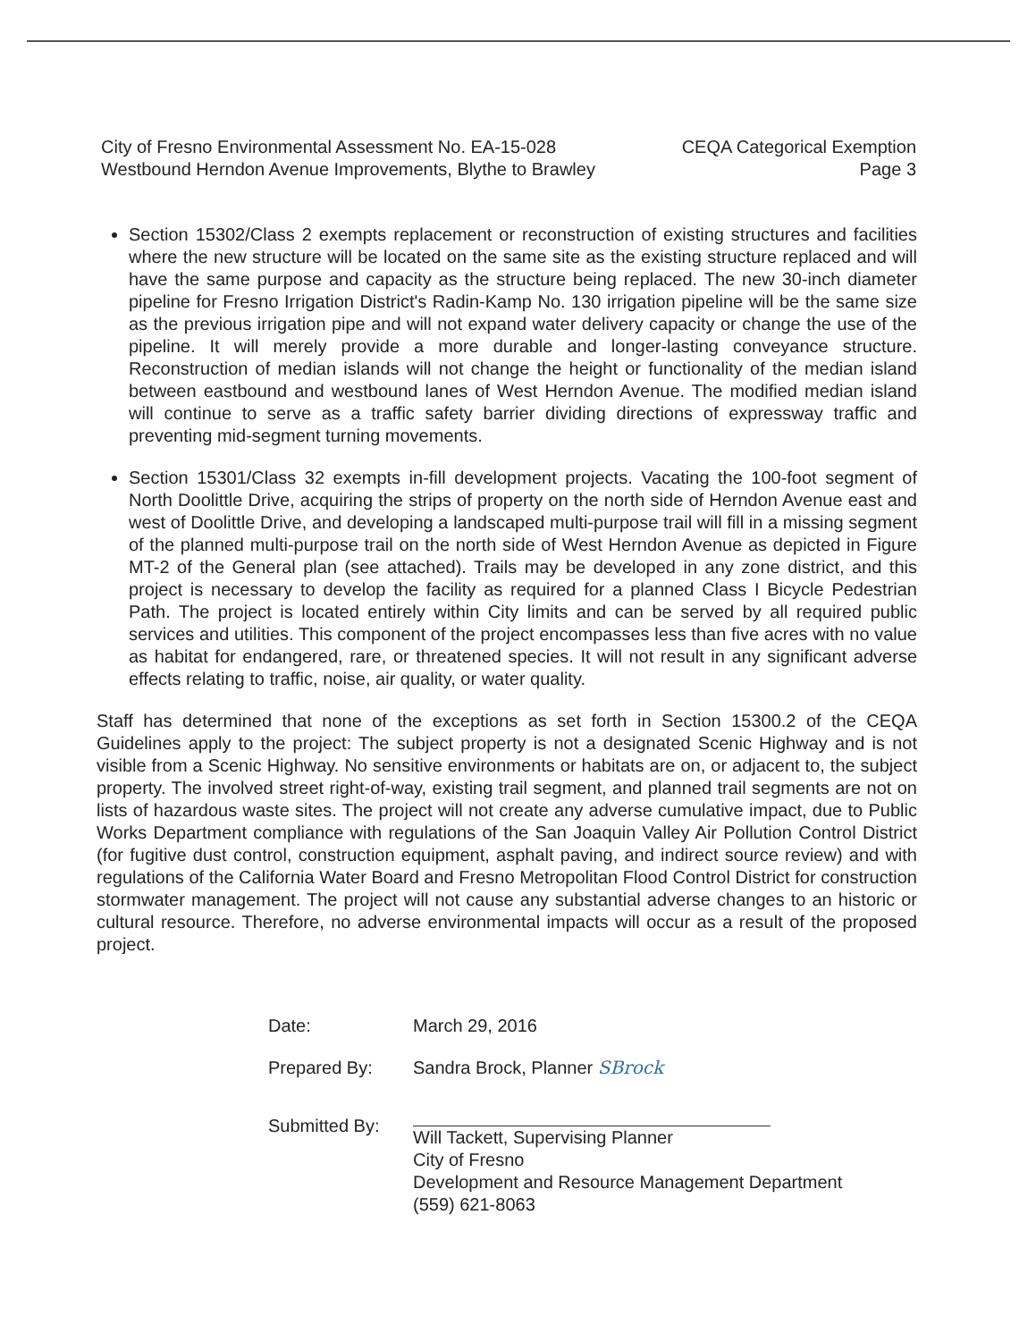City of Fresno Environmental Assessment No. EA-15-028
Westbound Herndon Avenue Improvements, Blythe to Brawley
CEQA Categorical Exemption
Page 3
Section 15302/Class 2 exempts replacement or reconstruction of existing structures and facilities where the new structure will be located on the same site as the existing structure replaced and will have the same purpose and capacity as the structure being replaced. The new 30-inch diameter pipeline for Fresno Irrigation District's Radin-Kamp No. 130 irrigation pipeline will be the same size as the previous irrigation pipe and will not expand water delivery capacity or change the use of the pipeline. It will merely provide a more durable and longer-lasting conveyance structure. Reconstruction of median islands will not change the height or functionality of the median island between eastbound and westbound lanes of West Herndon Avenue. The modified median island will continue to serve as a traffic safety barrier dividing directions of expressway traffic and preventing mid-segment turning movements.
Section 15301/Class 32 exempts in-fill development projects. Vacating the 100-foot segment of North Doolittle Drive, acquiring the strips of property on the north side of Herndon Avenue east and west of Doolittle Drive, and developing a landscaped multi-purpose trail will fill in a missing segment of the planned multi-purpose trail on the north side of West Herndon Avenue as depicted in Figure MT-2 of the General plan (see attached). Trails may be developed in any zone district, and this project is necessary to develop the facility as required for a planned Class I Bicycle Pedestrian Path. The project is located entirely within City limits and can be served by all required public services and utilities. This component of the project encompasses less than five acres with no value as habitat for endangered, rare, or threatened species. It will not result in any significant adverse effects relating to traffic, noise, air quality, or water quality.
Staff has determined that none of the exceptions as set forth in Section 15300.2 of the CEQA Guidelines apply to the project: The subject property is not a designated Scenic Highway and is not visible from a Scenic Highway. No sensitive environments or habitats are on, or adjacent to, the subject property. The involved street right-of-way, existing trail segment, and planned trail segments are not on lists of hazardous waste sites. The project will not create any adverse cumulative impact, due to Public Works Department compliance with regulations of the San Joaquin Valley Air Pollution Control District (for fugitive dust control, construction equipment, asphalt paving, and indirect source review) and with regulations of the California Water Board and Fresno Metropolitan Flood Control District for construction stormwater management. The project will not cause any substantial adverse changes to an historic or cultural resource. Therefore, no adverse environmental impacts will occur as a result of the proposed project.
Date: March 29, 2016
Prepared By: Sandra Brock, Planner SBrock
Submitted By: Will Tackett, Supervising Planner
City of Fresno
Development and Resource Management Department
(559) 621-8063